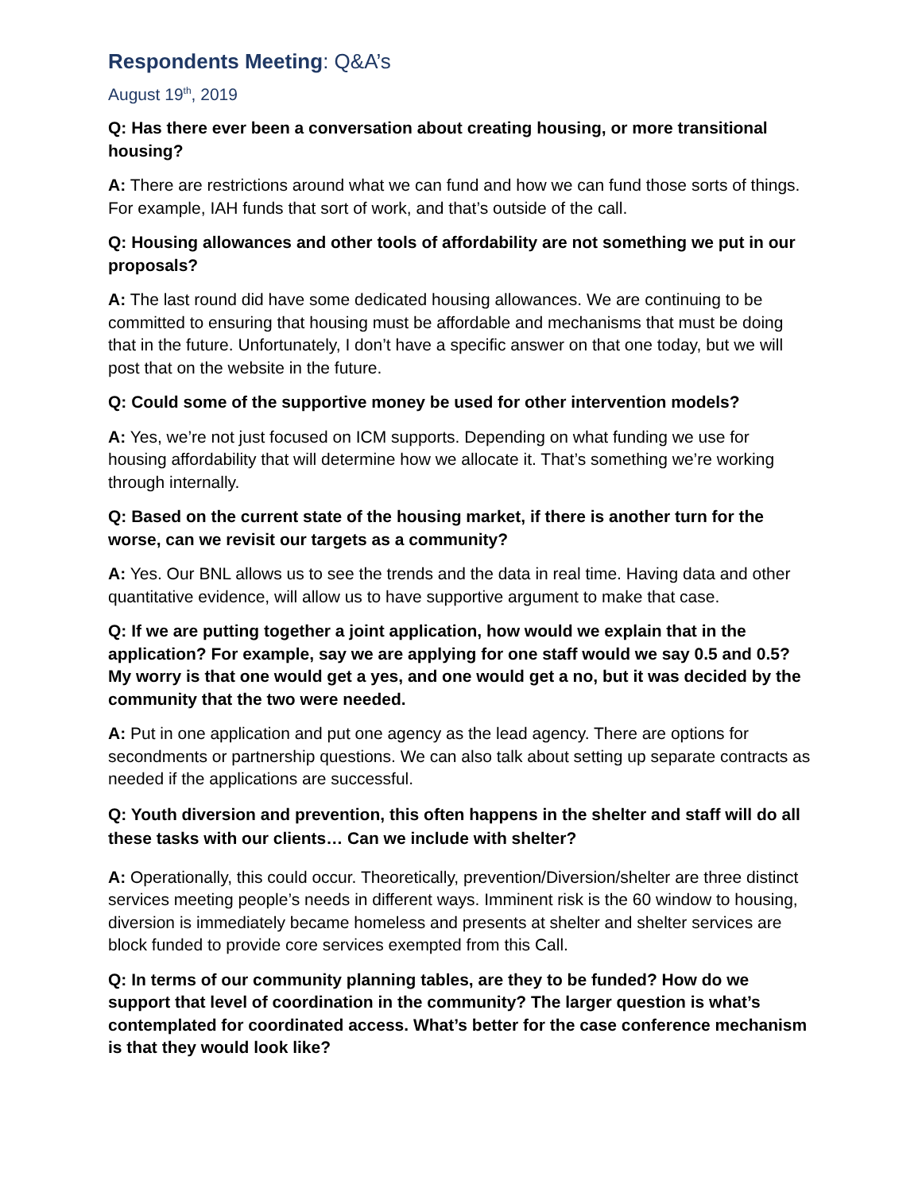Respondents Meeting: Q&A’s
August 19<sup>th</sup>, 2019
Q: Has there ever been a conversation about creating housing, or more transitional housing?
A: There are restrictions around what we can fund and how we can fund those sorts of things. For example, IAH funds that sort of work, and that’s outside of the call.
Q: Housing allowances and other tools of affordability are not something we put in our proposals?
A: The last round did have some dedicated housing allowances. We are continuing to be committed to ensuring that housing must be affordable and mechanisms that must be doing that in the future. Unfortunately, I don’t have a specific answer on that one today, but we will post that on the website in the future.
Q: Could some of the supportive money be used for other intervention models?
A: Yes, we’re not just focused on ICM supports. Depending on what funding we use for housing affordability that will determine how we allocate it. That’s something we’re working through internally.
Q: Based on the current state of the housing market, if there is another turn for the worse, can we revisit our targets as a community?
A: Yes. Our BNL allows us to see the trends and the data in real time. Having data and other quantitative evidence, will allow us to have supportive argument to make that case.
Q: If we are putting together a joint application, how would we explain that in the application? For example, say we are applying for one staff would we say 0.5 and 0.5? My worry is that one would get a yes, and one would get a no, but it was decided by the community that the two were needed.
A: Put in one application and put one agency as the lead agency. There are options for secondments or partnership questions. We can also talk about setting up separate contracts as needed if the applications are successful.
Q: Youth diversion and prevention, this often happens in the shelter and staff will do all these tasks with our clients… Can we include with shelter?
A: Operationally, this could occur. Theoretically, prevention/Diversion/shelter are three distinct services meeting people’s needs in different ways. Imminent risk is the 60 window to housing, diversion is immediately became homeless and presents at shelter and shelter services are block funded to provide core services exempted from this Call.
Q: In terms of our community planning tables, are they to be funded? How do we support that level of coordination in the community? The larger question is what’s contemplated for coordinated access. What’s better for the case conference mechanism is that they would look like?